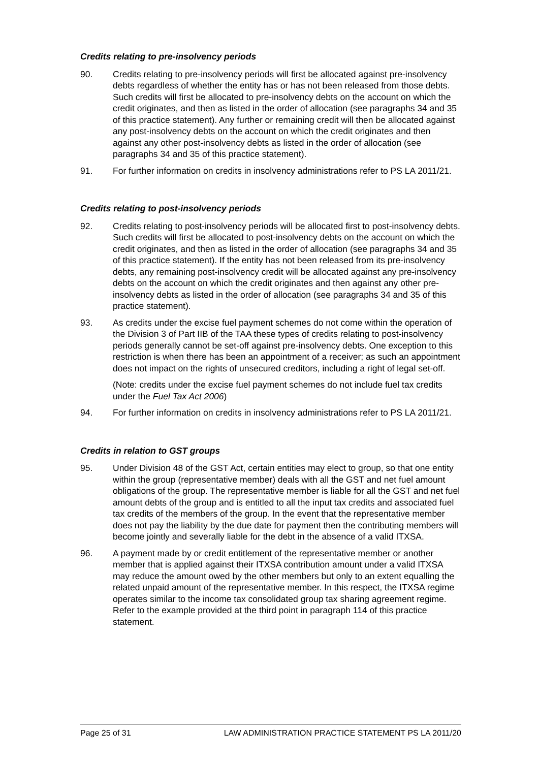Credits relating to pre-insolvency periods
90. Credits relating to pre-insolvency periods will first be allocated against pre-insolvency debts regardless of whether the entity has or has not been released from those debts. Such credits will first be allocated to pre-insolvency debts on the account on which the credit originates, and then as listed in the order of allocation (see paragraphs 34 and 35 of this practice statement). Any further or remaining credit will then be allocated against any post-insolvency debts on the account on which the credit originates and then against any other post-insolvency debts as listed in the order of allocation (see paragraphs 34 and 35 of this practice statement).
91. For further information on credits in insolvency administrations refer to PS LA 2011/21.
Credits relating to post-insolvency periods
92. Credits relating to post-insolvency periods will be allocated first to post-insolvency debts. Such credits will first be allocated to post-insolvency debts on the account on which the credit originates, and then as listed in the order of allocation (see paragraphs 34 and 35 of this practice statement). If the entity has not been released from its pre-insolvency debts, any remaining post-insolvency credit will be allocated against any pre-insolvency debts on the account on which the credit originates and then against any other pre-insolvency debts as listed in the order of allocation (see paragraphs 34 and 35 of this practice statement).
93. As credits under the excise fuel payment schemes do not come within the operation of the Division 3 of Part IIB of the TAA these types of credits relating to post-insolvency periods generally cannot be set-off against pre-insolvency debts. One exception to this restriction is when there has been an appointment of a receiver; as such an appointment does not impact on the rights of unsecured creditors, including a right of legal set-off.
(Note: credits under the excise fuel payment schemes do not include fuel tax credits under the Fuel Tax Act 2006)
94. For further information on credits in insolvency administrations refer to PS LA 2011/21.
Credits in relation to GST groups
95. Under Division 48 of the GST Act, certain entities may elect to group, so that one entity within the group (representative member) deals with all the GST and net fuel amount obligations of the group. The representative member is liable for all the GST and net fuel amount debts of the group and is entitled to all the input tax credits and associated fuel tax credits of the members of the group. In the event that the representative member does not pay the liability by the due date for payment then the contributing members will become jointly and severally liable for the debt in the absence of a valid ITXSA.
96. A payment made by or credit entitlement of the representative member or another member that is applied against their ITXSA contribution amount under a valid ITXSA may reduce the amount owed by the other members but only to an extent equalling the related unpaid amount of the representative member. In this respect, the ITXSA regime operates similar to the income tax consolidated group tax sharing agreement regime. Refer to the example provided at the third point in paragraph 114 of this practice statement.
Page 25 of 31 LAW ADMINISTRATION PRACTICE STATEMENT PS LA 2011/20